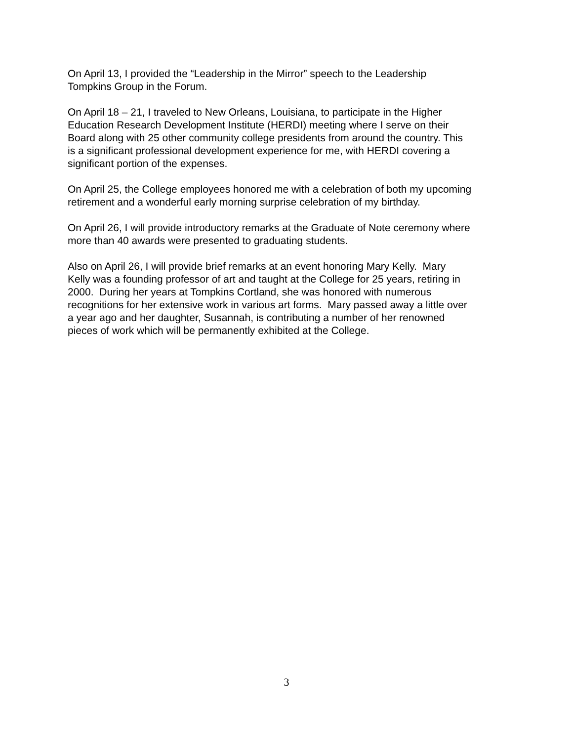On April 13, I provided the “Leadership in the Mirror” speech to the Leadership
Tompkins Group in the Forum.
On April 18 – 21, I traveled to New Orleans, Louisiana, to participate in the Higher
Education Research Development Institute (HERDI) meeting where I serve on their
Board along with 25 other community college presidents from around the country. This
is a significant professional development experience for me, with HERDI covering a
significant portion of the expenses.
On April 25, the College employees honored me with a celebration of both my upcoming
retirement and a wonderful early morning surprise celebration of my birthday.
On April 26, I will provide introductory remarks at the Graduate of Note ceremony where
more than 40 awards were presented to graduating students.
Also on April 26, I will provide brief remarks at an event honoring Mary Kelly. Mary
Kelly was a founding professor of art and taught at the College for 25 years, retiring in
2000. During her years at Tompkins Cortland, she was honored with numerous
recognitions for her extensive work in various art forms. Mary passed away a little over
a year ago and her daughter, Susannah, is contributing a number of her renowned
pieces of work which will be permanently exhibited at the College.
3